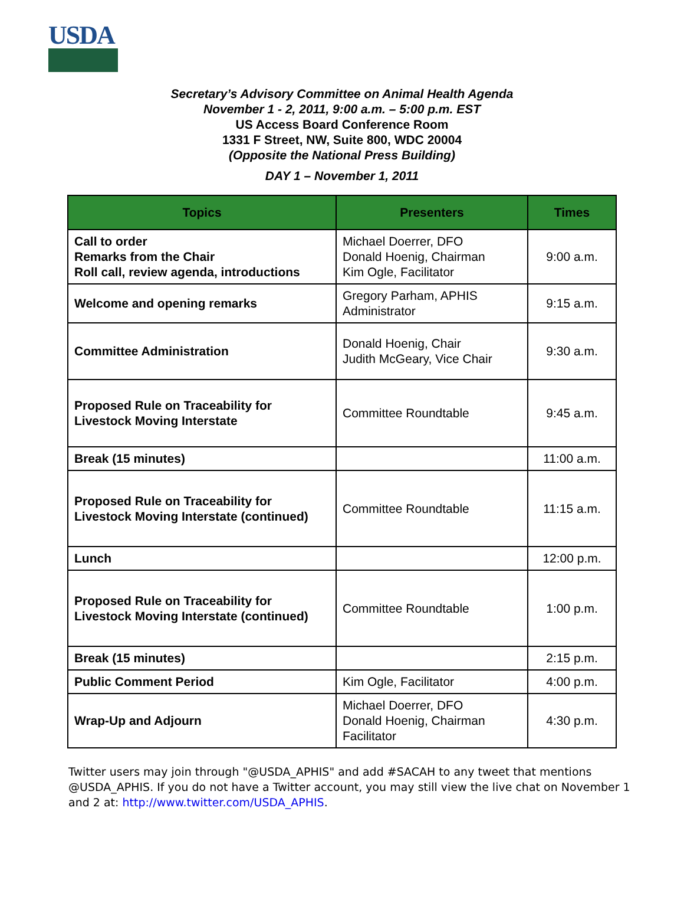USDA
Secretary’s Advisory Committee on Animal Health Agenda
November 1 - 2, 2011, 9:00 a.m. – 5:00 p.m. EST
US Access Board Conference Room
1331 F Street, NW, Suite 800, WDC 20004
(Opposite the National Press Building)
DAY 1 – November 1, 2011
| Topics | Presenters | Times |
| --- | --- | --- |
| Call to order Remarks from the Chair Roll call, review agenda, introductions | Michael Doerrer, DFO Donald Hoenig, Chairman Kim Ogle, Facilitator | 9:00 a.m. |
| Welcome and opening remarks | Gregory Parham, APHIS Administrator | 9:15 a.m. |
| Committee Administration | Donald Hoenig, Chair Judith McGeary, Vice Chair | 9:30 a.m. |
| Proposed Rule on Traceability for Livestock Moving Interstate | Committee Roundtable | 9:45 a.m. |
| Break (15 minutes) | | 11:00 a.m. |
| Proposed Rule on Traceability for Livestock Moving Interstate (continued) | Committee Roundtable | 11:15 a.m. |
| Lunch | | 12:00 p.m. |
| Proposed Rule on Traceability for Livestock Moving Interstate (continued) | Committee Roundtable | 1:00 p.m. |
| Break (15 minutes) | | 2:15 p.m. |
| Public Comment Period | Kim Ogle, Facilitator | 4:00 p.m. |
| Wrap-Up and Adjourn | Michael Doerrer, DFO Donald Hoenig, Chairman Facilitator | 4:30 p.m. |
Twitter users may join through "@USDA_APHIS" and add #SACAH to any tweet that mentions @USDA_APHIS. If you do not have a Twitter account, you may still view the live chat on November 1 and 2 at: http://www.twitter.com/USDA_APHIS.